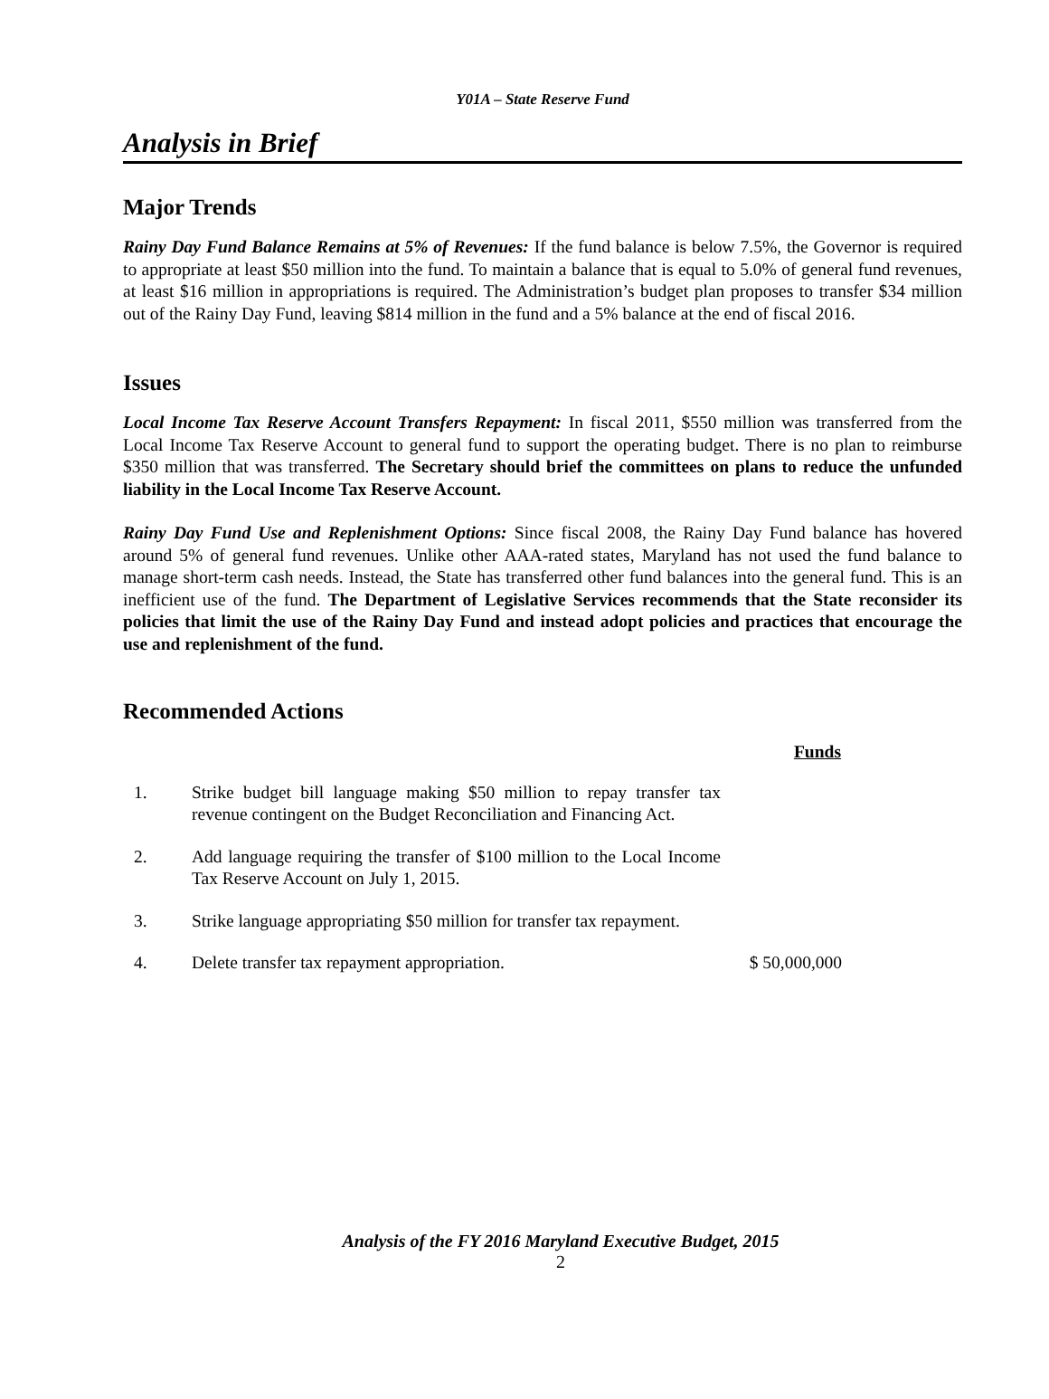Y01A – State Reserve Fund
Analysis in Brief
Major Trends
Rainy Day Fund Balance Remains at 5% of Revenues: If the fund balance is below 7.5%, the Governor is required to appropriate at least $50 million into the fund. To maintain a balance that is equal to 5.0% of general fund revenues, at least $16 million in appropriations is required. The Administration’s budget plan proposes to transfer $34 million out of the Rainy Day Fund, leaving $814 million in the fund and a 5% balance at the end of fiscal 2016.
Issues
Local Income Tax Reserve Account Transfers Repayment: In fiscal 2011, $550 million was transferred from the Local Income Tax Reserve Account to general fund to support the operating budget. There is no plan to reimburse $350 million that was transferred. The Secretary should brief the committees on plans to reduce the unfunded liability in the Local Income Tax Reserve Account.
Rainy Day Fund Use and Replenishment Options: Since fiscal 2008, the Rainy Day Fund balance has hovered around 5% of general fund revenues. Unlike other AAA-rated states, Maryland has not used the fund balance to manage short-term cash needs. Instead, the State has transferred other fund balances into the general fund. This is an inefficient use of the fund. The Department of Legislative Services recommends that the State reconsider its policies that limit the use of the Rainy Day Fund and instead adopt policies and practices that encourage the use and replenishment of the fund.
Recommended Actions
| | | Funds |
| --- | --- | --- |
| 1. | Strike budget bill language making $50 million to repay transfer tax revenue contingent on the Budget Reconciliation and Financing Act. | |
| 2. | Add language requiring the transfer of $100 million to the Local Income Tax Reserve Account on July 1, 2015. | |
| 3. | Strike language appropriating $50 million for transfer tax repayment. | |
| 4. | Delete transfer tax repayment appropriation. | $ 50,000,000 |
Analysis of the FY 2016 Maryland Executive Budget, 2015
2